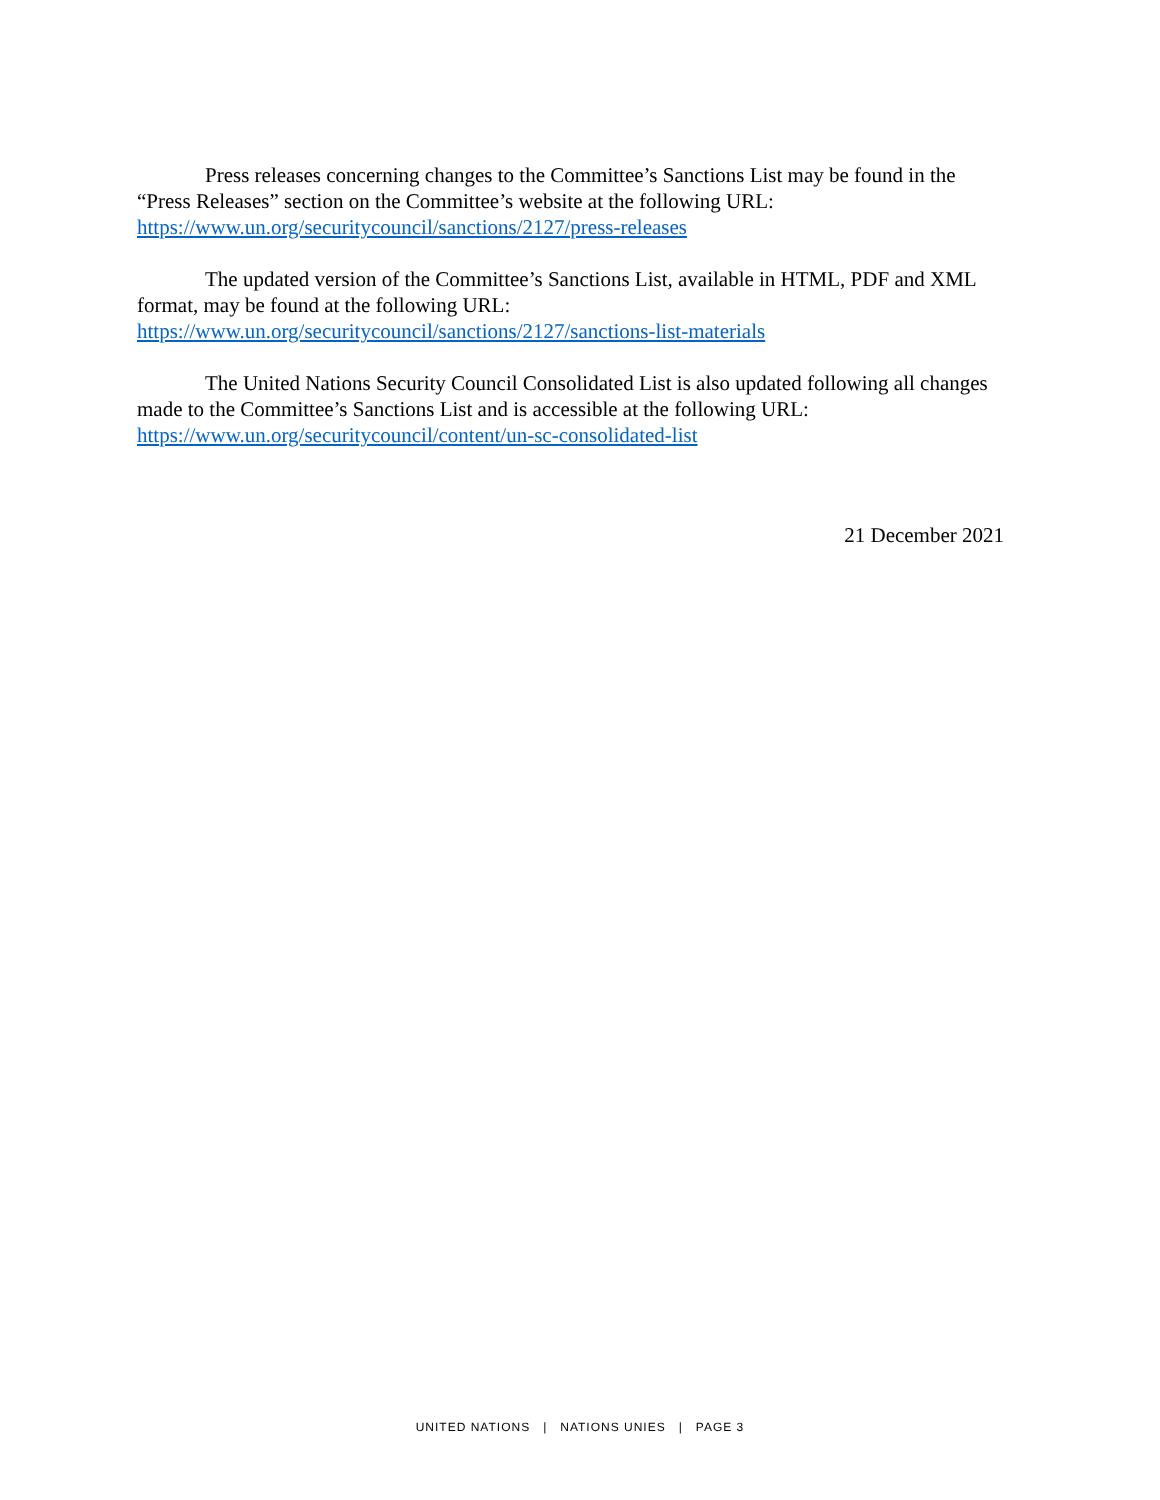Press releases concerning changes to the Committee’s Sanctions List may be found in the “Press Releases” section on the Committee’s website at the following URL: https://www.un.org/securitycouncil/sanctions/2127/press-releases
The updated version of the Committee’s Sanctions List, available in HTML, PDF and XML format, may be found at the following URL:
https://www.un.org/securitycouncil/sanctions/2127/sanctions-list-materials
The United Nations Security Council Consolidated List is also updated following all changes made to the Committee’s Sanctions List and is accessible at the following URL:
https://www.un.org/securitycouncil/content/un-sc-consolidated-list
21 December 2021
UNITED NATIONS | NATIONS UNIES | PAGE 3